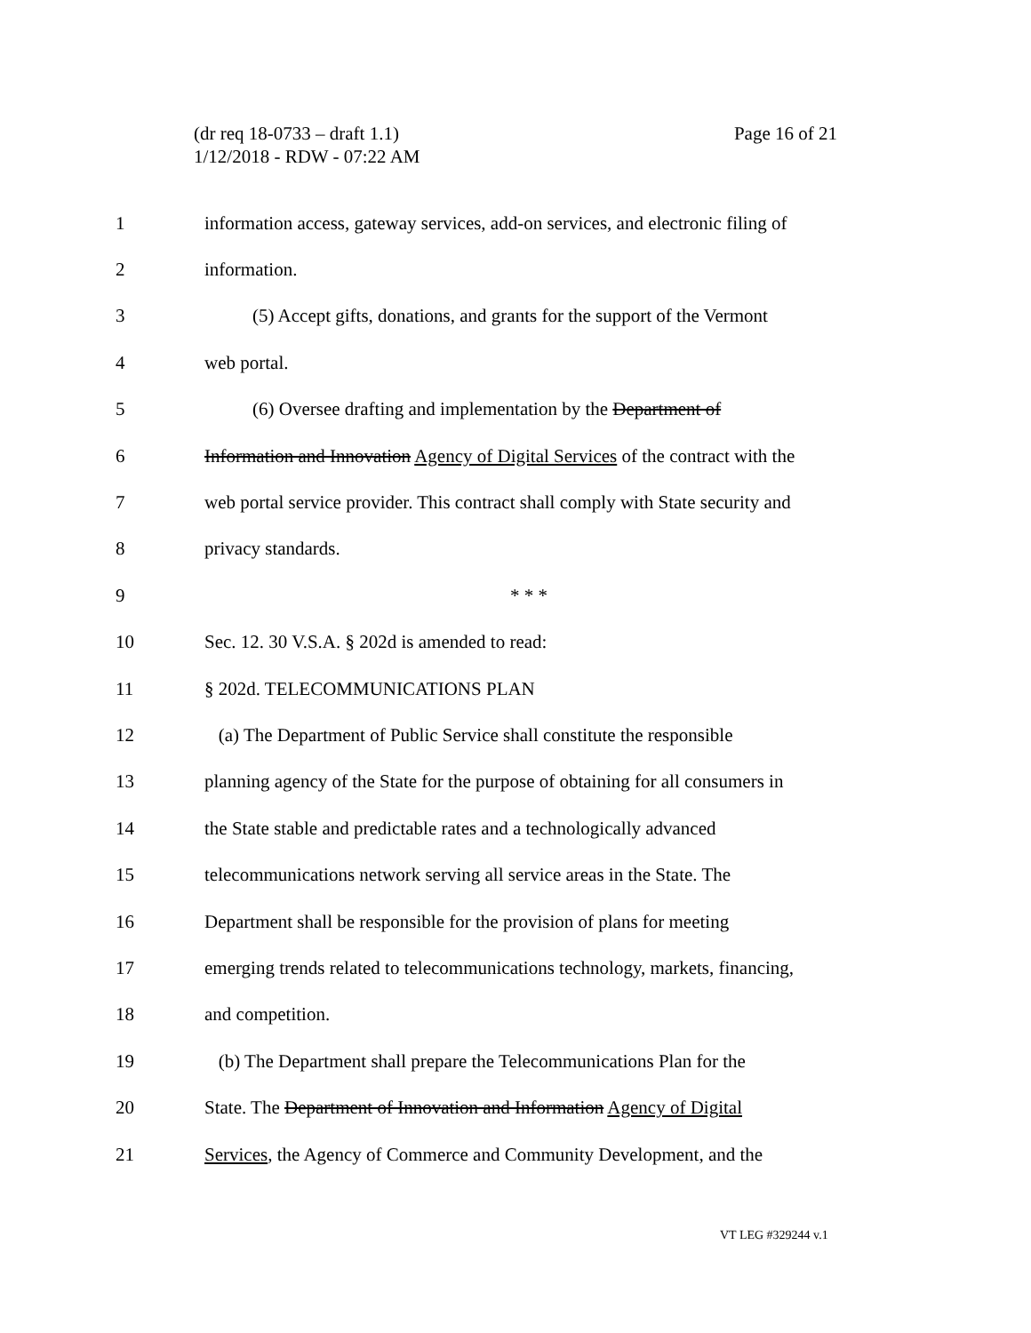Page 16 of 21 (dr req 18-0733 – draft 1.1)
1/12/2018 - RDW - 07:22 AM
| 1 | information access, gateway services, add-on services, and electronic filing of |
| 2 | information. |
| 3 | (5) Accept gifts, donations, and grants for the support of the Vermont |
| 4 | web portal. |
| 5 | (6) Oversee drafting and implementation by the Department of |
| 6 | Information and Innovation Agency of Digital Services of the contract with the |
| 7 | web portal service provider. This contract shall comply with State security and |
| 8 | privacy standards. |
| 9 | * * * |
| 10 | Sec. 12. 30 V.S.A. § 202d is amended to read: |
| 11 | § 202d. TELECOMMUNICATIONS PLAN |
| 12 | (a) The Department of Public Service shall constitute the responsible |
| 13 | planning agency of the State for the purpose of obtaining for all consumers in |
| 14 | the State stable and predictable rates and a technologically advanced |
| 15 | telecommunications network serving all service areas in the State. The |
| 16 | Department shall be responsible for the provision of plans for meeting |
| 17 | emerging trends related to telecommunications technology, markets, financing, |
| 18 | and competition. |
| 19 | (b) The Department shall prepare the Telecommunications Plan for the |
| 20 | State. The Department of Innovation and Information Agency of Digital |
| 21 | Services , the Agency of Commerce and Community Development, and the |
VT LEG #329244 v.1